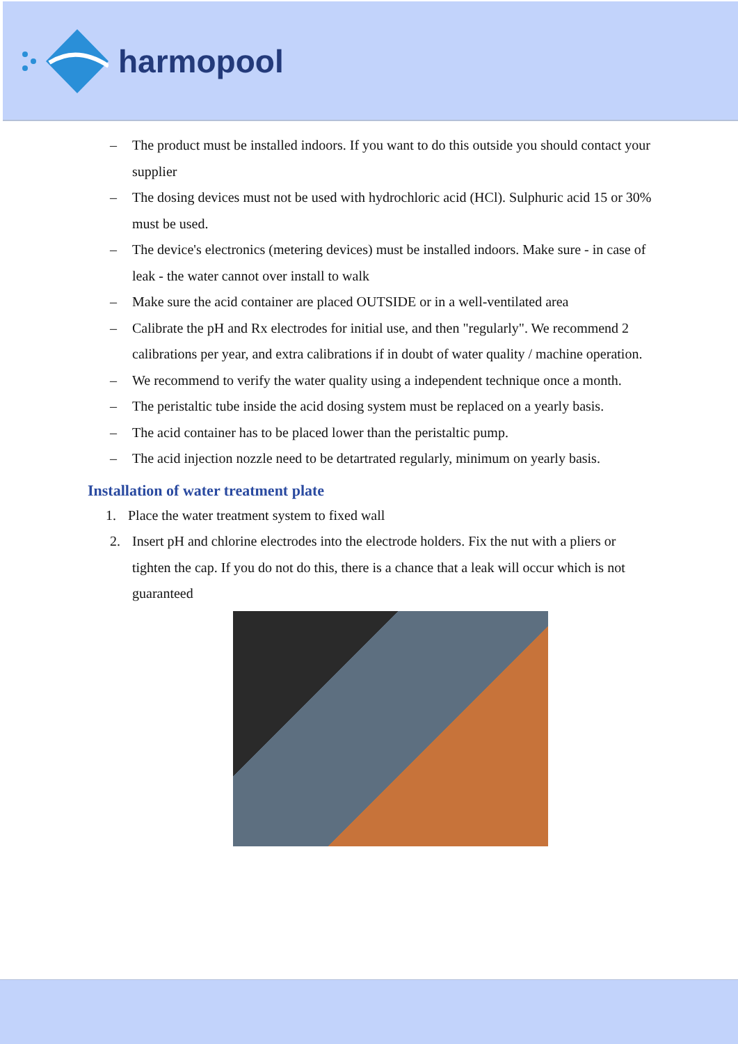harmopool
– The product must be installed indoors. If you want to do this outside you should contact your supplier
– The dosing devices must not be used with hydrochloric acid (HCl). Sulphuric acid 15 or 30% must be used.
– The device's electronics (metering devices) must be installed indoors. Make sure - in case of leak - the water cannot over install to walk
– Make sure the acid container are placed OUTSIDE or in a well-ventilated area
– Calibrate the pH and Rx electrodes for initial use, and then "regularly". We recommend 2 calibrations per year, and extra calibrations if in doubt of water quality / machine operation.
– We recommend to verify the water quality using a independent technique once a month.
– The peristaltic tube inside the acid dosing system must be replaced on a yearly basis.
– The acid container has to be placed lower than the peristaltic pump.
– The acid injection nozzle need to be detartrated regularly, minimum on yearly basis.
Installation of water treatment plate
1. Place the water treatment system to fixed wall
2. Insert pH and chlorine electrodes into the electrode holders. Fix the nut with a pliers or tighten the cap. If you do not do this, there is a chance that a leak will occur which is not guaranteed